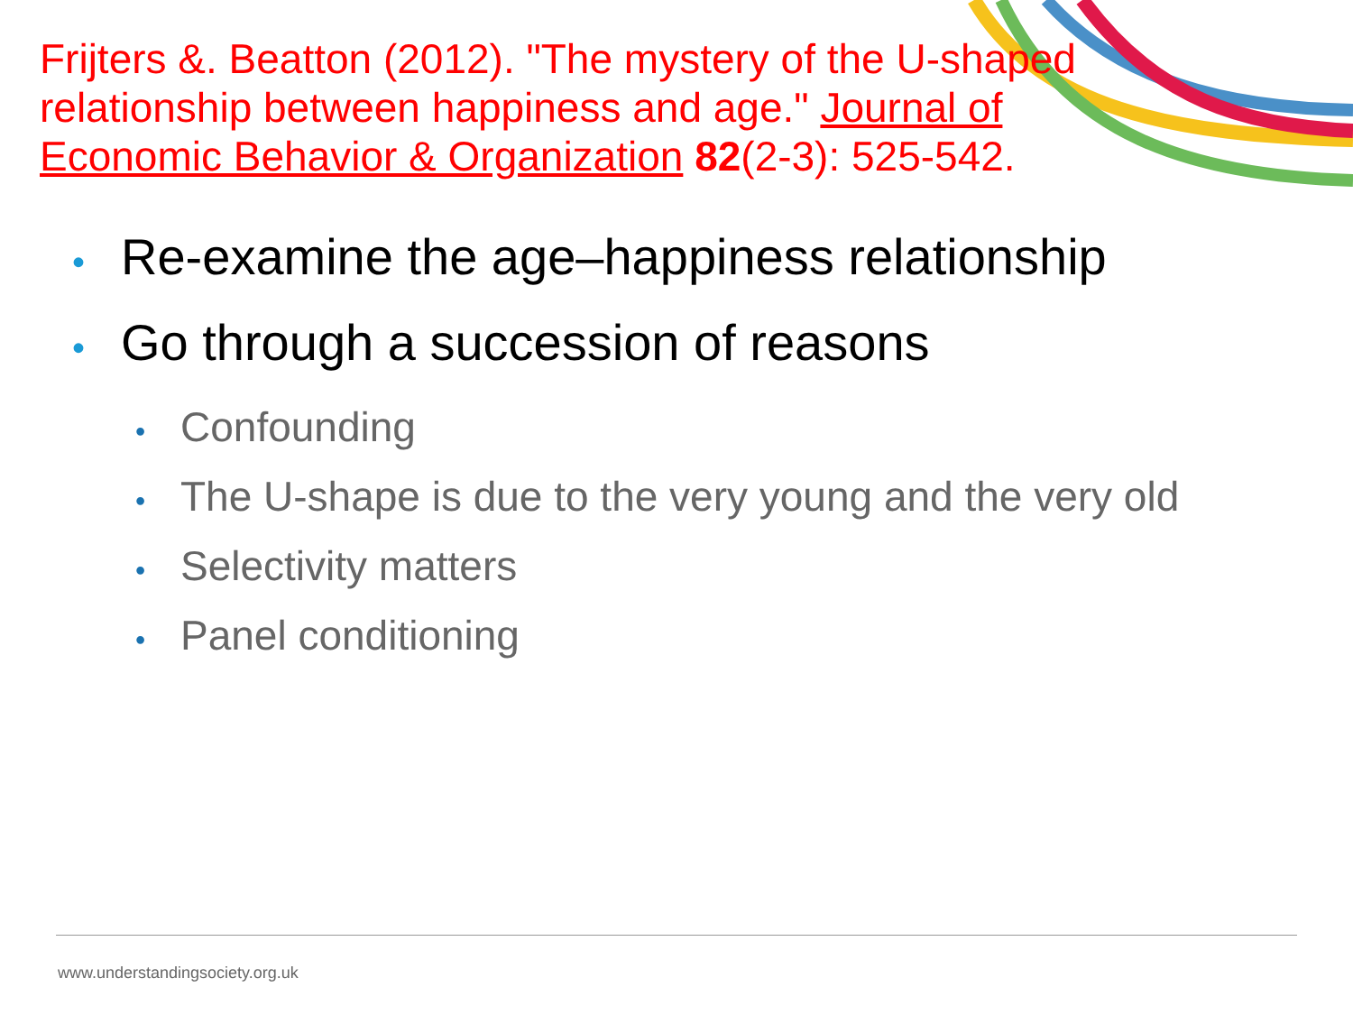Frijters &. Beatton (2012). "The mystery of the U-shaped relationship between happiness and age." Journal of Economic Behavior & Organization 82(2-3): 525-542.
• Re-examine the age–happiness relationship
• Go through a succession of reasons
• Confounding
• The U-shape is due to the very young and the very old
• Selectivity matters
• Panel conditioning
www.understandingsociety.org.uk